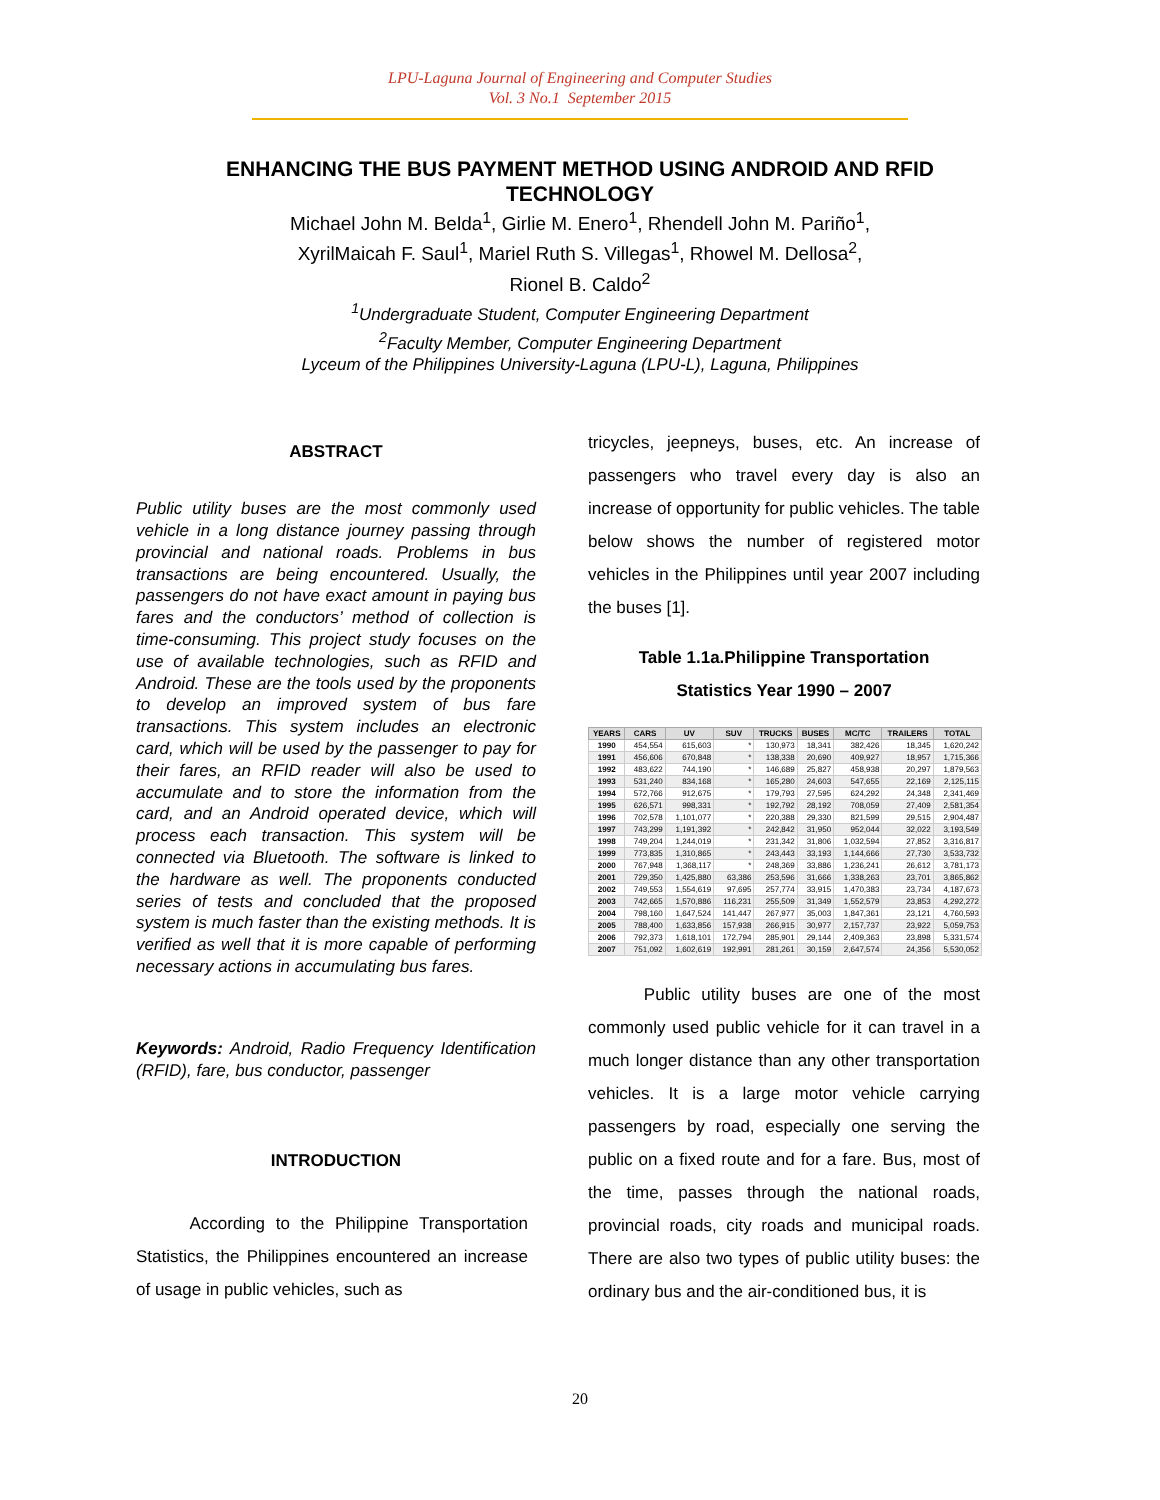LPU-Laguna Journal of Engineering and Computer Studies
Vol. 3 No.1 September 2015
ENHANCING THE BUS PAYMENT METHOD USING ANDROID AND RFID TECHNOLOGY
Michael John M. Belda<sup>1</sup>, Girlie M. Enero<sup>1</sup>, Rhendell John M. Pariño<sup>1</sup>,
XyrilMaicah F. Saul<sup>1</sup>, Mariel Ruth S. Villegas<sup>1</sup>, Rhowel M. Dellosa<sup>2</sup>,
Rionel B. Caldo<sup>2</sup>
<sup>1</sup> Undergraduate Student, Computer Engineering Department
<sup>2</sup> Faculty Member, Computer Engineering Department
Lyceum of the Philippines University-Laguna (LPU-L), Laguna, Philippines
ABSTRACT
Public utility buses are the most commonly used vehicle in a long distance journey passing through provincial and national roads. Problems in bus transactions are being encountered. Usually, the passengers do not have exact amount in paying bus fares and the conductors’ method of collection is time-consuming. This project study focuses on the use of available technologies, such as RFID and Android. These are the tools used by the proponents to develop an improved system of bus fare transactions. This system includes an electronic card, which will be used by the passenger to pay for their fares, an RFID reader will also be used to accumulate and to store the information from the card, and an Android operated device, which will process each transaction. This system will be connected via Bluetooth. The software is linked to the hardware as well. The proponents conducted series of tests and concluded that the proposed system is much faster than the existing methods. It is verified as well that it is more capable of performing necessary actions in accumulating bus fares.
Keywords: Android, Radio Frequency Identification (RFID), fare, bus conductor, passenger
INTRODUCTION
According to the Philippine Transportation Statistics, the Philippines encountered an increase of usage in public vehicles, such as
tricycles, jeepneys, buses, etc. An increase of passengers who travel every day is also an increase of opportunity for public vehicles. The table below shows the number of registered motor vehicles in the Philippines until year 2007 including the buses [1].
Table 1.1a.Philippine Transportation
Statistics Year 1990 – 2007
| YEARS | CARS | UV | SUV | TRUCKS | BUSES | MC/TC | TRAILERS | TOTAL |
| --- | --- | --- | --- | --- | --- | --- | --- | --- |
| 1990 | 454,554 | 615,603 | * | 130,973 | 18,341 | 382,426 | 18,345 | 1,620,242 |
| 1991 | 456,606 | 670,848 | * | 138,338 | 20,690 | 409,927 | 18,957 | 1,715,366 |
| 1992 | 483,622 | 744,190 | * | 146,689 | 25,827 | 458,938 | 20,297 | 1,879,563 |
| 1993 | 531,240 | 834,168 | * | 165,280 | 24,603 | 547,655 | 22,169 | 2,125,115 |
| 1994 | 572,766 | 912,675 | * | 179,793 | 27,595 | 624,292 | 24,348 | 2,341,469 |
| 1995 | 626,571 | 998,331 | * | 192,792 | 28,192 | 708,059 | 27,409 | 2,581,354 |
| 1996 | 702,578 | 1,101,077 | * | 220,388 | 29,330 | 821,599 | 29,515 | 2,904,487 |
| 1997 | 743,299 | 1,191,392 | * | 242,842 | 31,950 | 952,044 | 32,022 | 3,193,549 |
| 1998 | 749,204 | 1,244,019 | * | 231,342 | 31,806 | 1,032,594 | 27,852 | 3,316,817 |
| 1999 | 773,835 | 1,310,865 | * | 243,443 | 33,193 | 1,144,666 | 27,730 | 3,533,732 |
| 2000 | 767,948 | 1,368,117 | * | 248,369 | 33,886 | 1,236,241 | 26,612 | 3,781,173 |
| 2001 | 729,350 | 1,425,880 | 63,386 | 253,596 | 31,666 | 1,338,263 | 23,701 | 3,865,862 |
| 2002 | 749,553 | 1,554,619 | 97,695 | 257,774 | 33,915 | 1,470,383 | 23,734 | 4,187,673 |
| 2003 | 742,665 | 1,570,886 | 116,231 | 255,509 | 31,349 | 1,552,579 | 23,853 | 4,292,272 |
| 2004 | 798,160 | 1,647,524 | 141,447 | 267,977 | 35,003 | 1,847,361 | 23,121 | 4,760,593 |
| 2005 | 788,400 | 1,633,856 | 157,938 | 266,915 | 30,977 | 2,157,737 | 23,922 | 5,059,753 |
| 2006 | 792,373 | 1,618,101 | 172,794 | 285,901 | 29,144 | 2,409,363 | 23,898 | 5,331,574 |
| 2007 | 751,092 | 1,602,619 | 192,991 | 281,261 | 30,159 | 2,647,574 | 24,356 | 5,530,052 |
Public utility buses are one of the most commonly used public vehicle for it can travel in a much longer distance than any other transportation vehicles. It is a large motor vehicle carrying passengers by road, especially one serving the public on a fixed route and for a fare. Bus, most of the time, passes through the national roads, provincial roads, city roads and municipal roads. There are also two types of public utility buses: the ordinary bus and the air-conditioned bus, it is
20